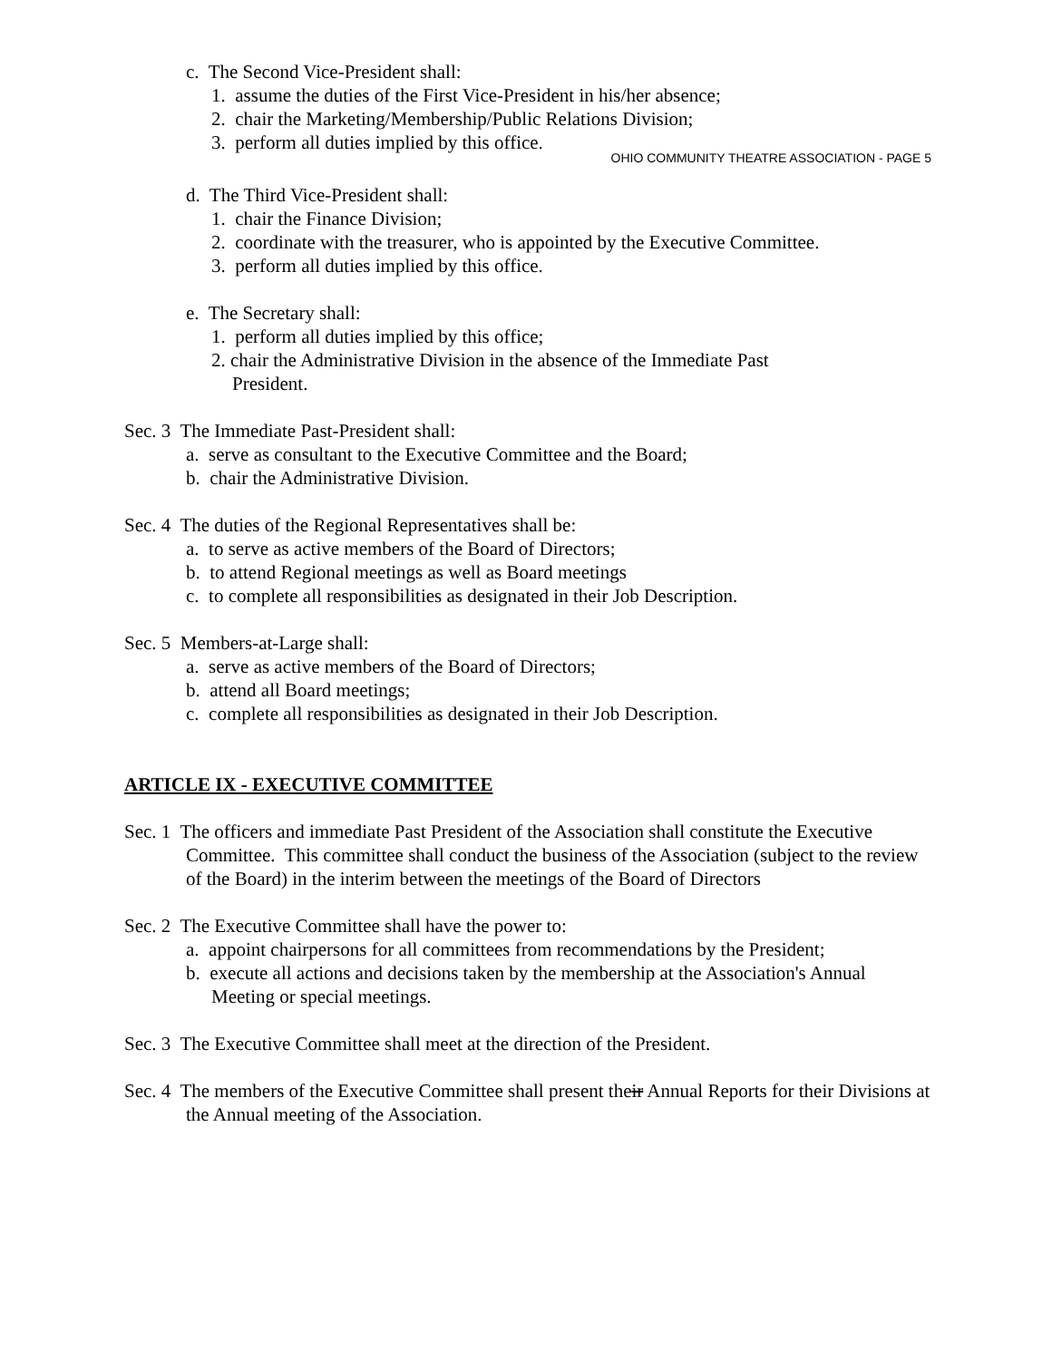c. The Second Vice-President shall:
1. assume the duties of the First Vice-President in his/her absence;
2. chair the Marketing/Membership/Public Relations Division;
3. perform all duties implied by this office.
OHIO COMMUNITY THEATRE ASSOCIATION - PAGE 5
d. The Third Vice-President shall:
1. chair the Finance Division;
2. coordinate with the treasurer, who is appointed by the Executive Committee.
3. perform all duties implied by this office.
e. The Secretary shall:
1. perform all duties implied by this office;
2. chair the Administrative Division in the absence of the Immediate Past
President.
Sec. 3 The Immediate Past-President shall:
a. serve as consultant to the Executive Committee and the Board;
b. chair the Administrative Division.
Sec. 4 The duties of the Regional Representatives shall be:
a. to serve as active members of the Board of Directors;
b. to attend Regional meetings as well as Board meetings
c. to complete all responsibilities as designated in their Job Description.
Sec. 5 Members-at-Large shall:
a. serve as active members of the Board of Directors;
b. attend all Board meetings;
c. complete all responsibilities as designated in their Job Description.
ARTICLE IX - EXECUTIVE COMMITTEE
Sec. 1 The officers and immediate Past President of the Association shall constitute the Executive Committee. This committee shall conduct the business of the Association (subject to the review of the Board) in the interim between the meetings of the Board of Directors
Sec. 2 The Executive Committee shall have the power to:
a. appoint chairpersons for all committees from recommendations by the President;
b. execute all actions and decisions taken by the membership at the Association's Annual Meeting or special meetings.
Sec. 3 The Executive Committee shall meet at the direction of the President.
Sec. 4 The members of the Executive Committee shall present their Annual Reports for their Divisions at the Annual meeting of the Association.